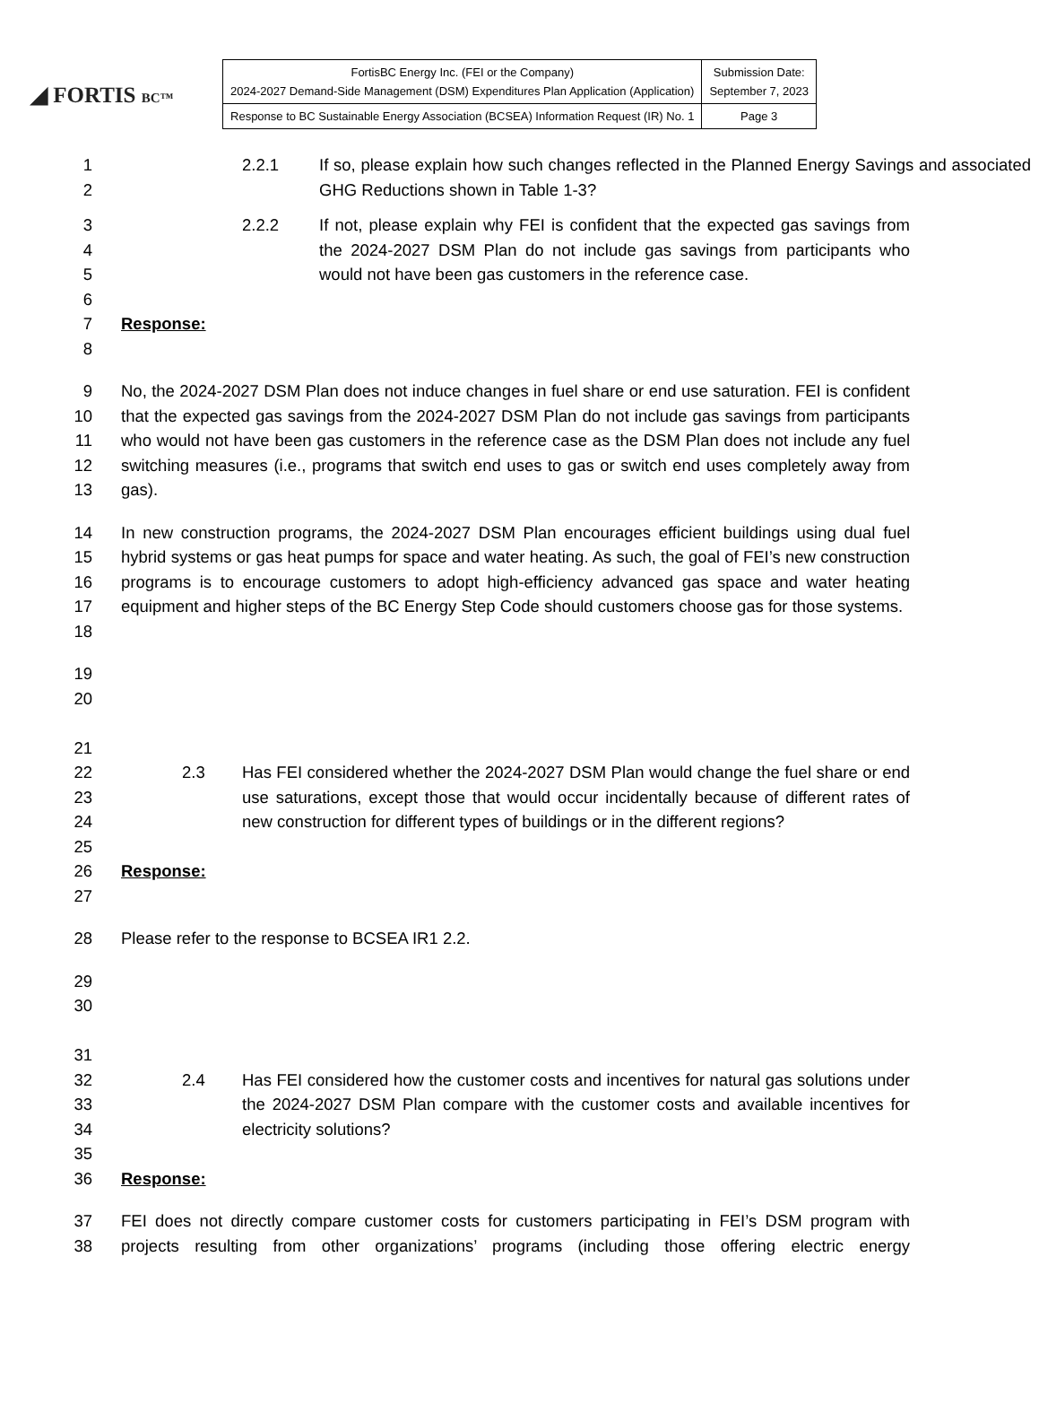◢ FORTIS BC™
| FortisBC Energy Inc. (FEI or the Company) 2024-2027 Demand-Side Management (DSM) Expenditures Plan Application (Application) | Submission Date: September 7, 2023 |
| Response to BC Sustainable Energy Association (BCSEA) Information Request (IR) No. 1 | Page 3 |
1
2
2.2.1 If so, please explain how such changes reflected in the Planned Energy Savings and associated GHG Reductions shown in Table 1-3?
3
4
5
6
7
8
2.2.2 If not, please explain why FEI is confident that the expected gas savings from the 2024-2027 DSM Plan do not include gas savings from participants who would not have been gas customers in the reference case.
Response:
9
10
11
12
13
No, the 2024-2027 DSM Plan does not induce changes in fuel share or end use saturation. FEI is confident that the expected gas savings from the 2024-2027 DSM Plan do not include gas savings from participants who would not have been gas customers in the reference case as the DSM Plan does not include any fuel switching measures (i.e., programs that switch end uses to gas or switch end uses completely away from gas).
14
15
16
17
18
In new construction programs, the 2024-2027 DSM Plan encourages efficient buildings using dual fuel hybrid systems or gas heat pumps for space and water heating. As such, the goal of FEI’s new construction programs is to encourage customers to adopt high-efficiency advanced gas space and water heating equipment and higher steps of the BC Energy Step Code should customers choose gas for those systems.
19
20
21
22
23
24
25
26
27
2.3 Has FEI considered whether the 2024-2027 DSM Plan would change the fuel share or end use saturations, except those that would occur incidentally because of different rates of new construction for different types of buildings or in the different regions?
Response:
28 Please refer to the response to BCSEA IR1 2.2.
29
30
31
32
33
34
35
36
2.4 Has FEI considered how the customer costs and incentives for natural gas solutions under the 2024-2027 DSM Plan compare with the customer costs and available incentives for electricity solutions?
Response:
37
38
FEI does not directly compare customer costs for customers participating in FEI’s DSM program with projects resulting from other organizations’ programs (including those offering electric energy